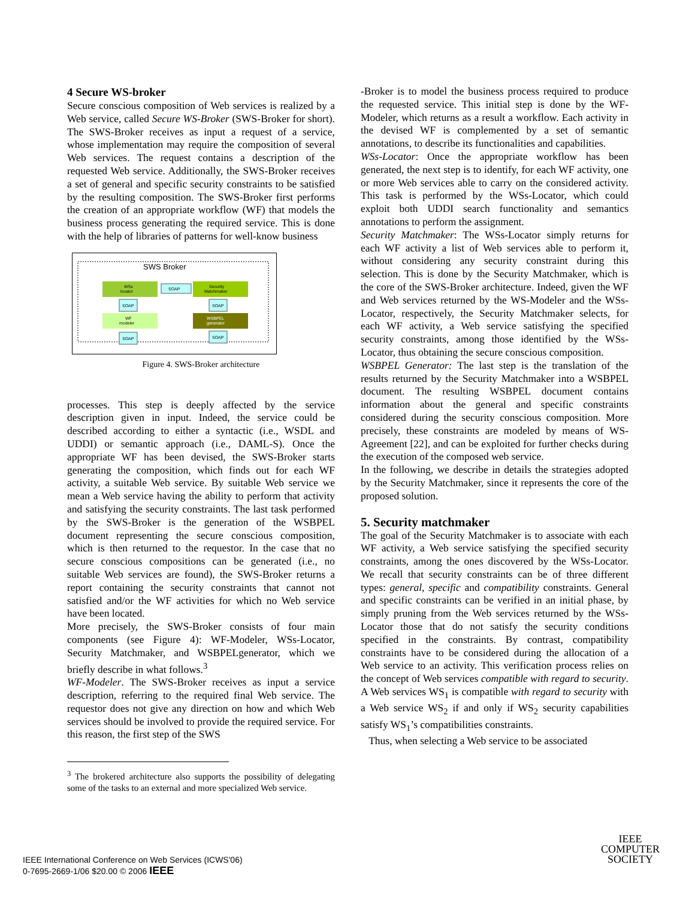4 Secure WS-broker
Secure conscious composition of Web services is realized by a Web service, called Secure WS-Broker (SWS-Broker for short). The SWS-Broker receives as input a request of a service, whose implementation may require the composition of several Web services. The request contains a description of the requested Web service. Additionally, the SWS-Broker receives a set of general and specific security constraints to be satisfied by the resulting composition. The SWS-Broker first performs the creation of an appropriate workflow (WF) that models the business process generating the required service. This is done with the help of libraries of patterns for well-know business
SWS Broker
WSs
locator
SOAP
Security
Matchmaker
WF
modeler
WSBPEL
generator
SOAP
SOAP
SOAP
SOAP
Figure 4. SWS-Broker architecture
processes. This step is deeply affected by the service description given in input. Indeed, the service could be described according to either a syntactic (i.e., WSDL and UDDI) or semantic approach (i.e., DAML-S). Once the appropriate WF has been devised, the SWS-Broker starts generating the composition, which finds out for each WF activity, a suitable Web service. By suitable Web service we mean a Web service having the ability to perform that activity and satisfying the security constraints. The last task performed by the SWS-Broker is the generation of the WSBPEL document representing the secure conscious composition, which is then returned to the requestor. In the case that no secure conscious compositions can be generated (i.e., no suitable Web services are found), the SWS-Broker returns a report containing the security constraints that cannot not satisfied and/or the WF activities for which no Web service have been located.
More precisely, the SWS-Broker consists of four main components (see Figure 4): WF-Modeler, WSs-Locator, Security Matchmaker, and WSBPELgenerator, which we briefly describe in what follows.<sup>3</sup>
WF-Modeler. The SWS-Broker receives as input a service description, referring to the required final Web service. The requestor does not give any direction on how and which Web services should be involved to provide the required service. For this reason, the first step of the SWS
<sup>3</sup> The brokered architecture also supports the possibility of delegating some of the tasks to an external and more specialized Web service.
-Broker is to model the business process required to produce the requested service. This initial step is done by the WF-Modeler, which returns as a result a workflow. Each activity in the devised WF is complemented by a set of semantic annotations, to describe its functionalities and capabilities.
WSs-Locator: Once the appropriate workflow has been generated, the next step is to identify, for each WF activity, one or more Web services able to carry on the considered activity. This task is performed by the WSs-Locator, which could exploit both UDDI search functionality and semantics annotations to perform the assignment.
Security Matchmaker: The WSs-Locator simply returns for each WF activity a list of Web services able to perform it, without considering any security constraint during this selection. This is done by the Security Matchmaker, which is the core of the SWS-Broker architecture. Indeed, given the WF and Web services returned by the WS-Modeler and the WSs-Locator, respectively, the Security Matchmaker selects, for each WF activity, a Web service satisfying the specified security constraints, among those identified by the WSs-Locator, thus obtaining the secure conscious composition.
WSBPEL Generator: The last step is the translation of the results returned by the Security Matchmaker into a WSBPEL document. The resulting WSBPEL document contains information about the general and specific constraints considered during the security conscious composition. More precisely, these constraints are modeled by means of WS-Agreement [22], and can be exploited for further checks during the execution of the composed web service.
In the following, we describe in details the strategies adopted by the Security Matchmaker, since it represents the core of the proposed solution.
5. Security matchmaker
The goal of the Security Matchmaker is to associate with each WF activity, a Web service satisfying the specified security constraints, among the ones discovered by the WSs-Locator. We recall that security constraints can be of three different types: general, specific and compatibility constraints. General and specific constraints can be verified in an initial phase, by simply pruning from the Web services returned by the WSs-Locator those that do not satisfy the security conditions specified in the constraints. By contrast, compatibility constraints have to be considered during the allocation of a Web service to an activity. This verification process relies on the concept of Web services compatible with regard to security. A Web services WS<sub>1</sub> is compatible with regard to security with a Web service WS<sub>2</sub> if and only if WS<sub>2</sub> security capabilities satisfy WS<sub>1</sub>’s compatibilities constraints.
Thus, when selecting a Web service to be associated
IEEE International Conference on Web Services (ICWS'06)
0-7695-2669-1/06 $20.00 © 2006 IEEE
IEEE
COMPUTER
SOCIETY